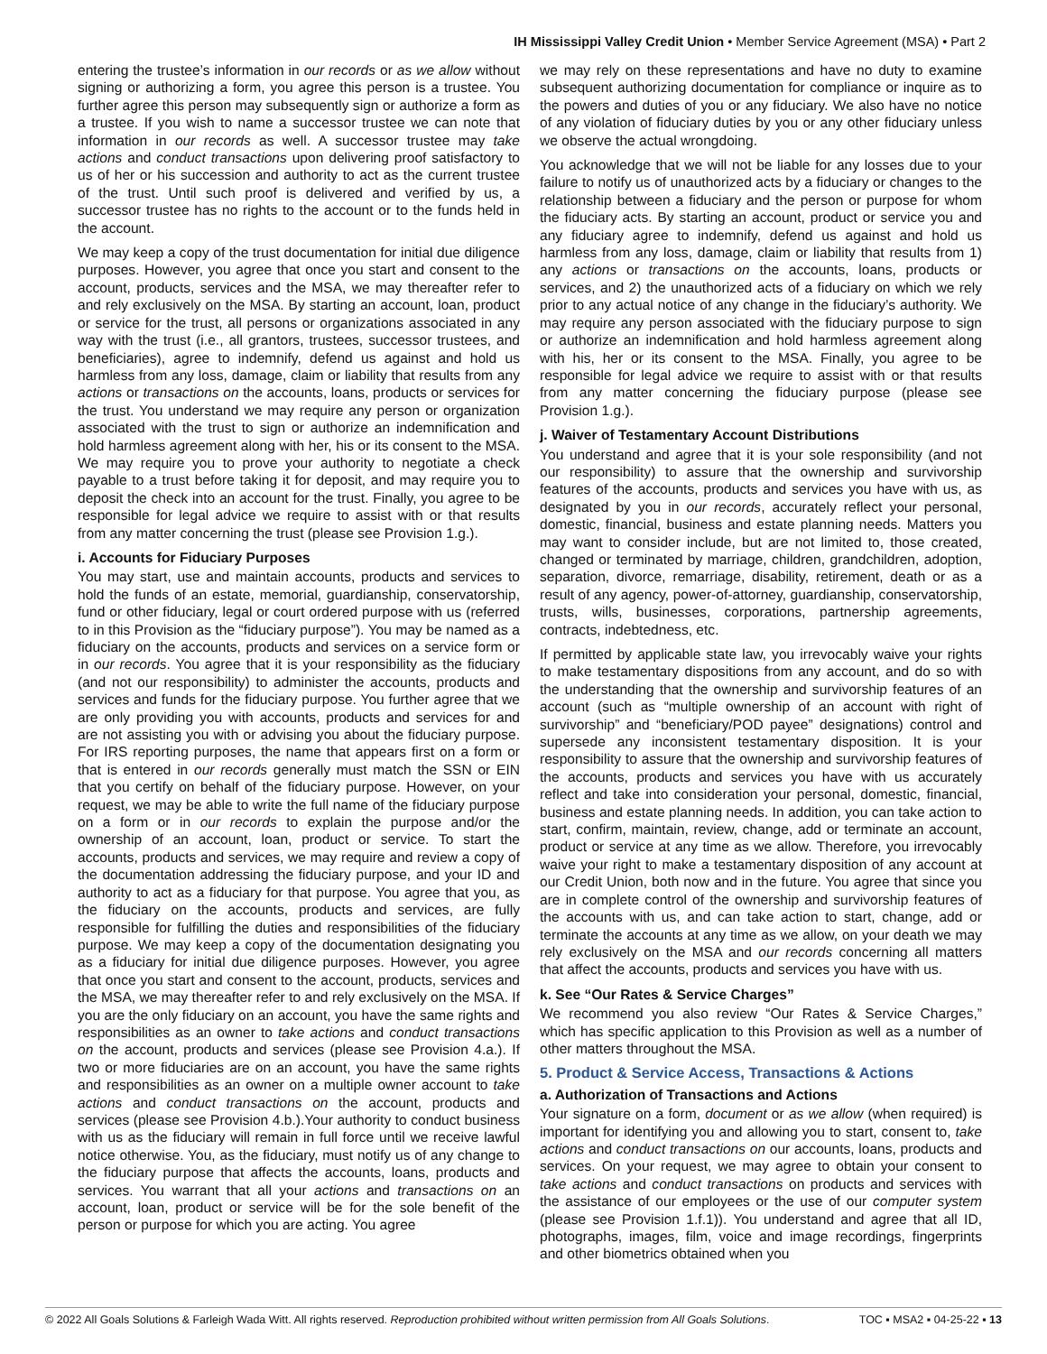IH Mississippi Valley Credit Union • Member Service Agreement (MSA) • Part 2
entering the trustee’s information in our records or as we allow without signing or authorizing a form, you agree this person is a trustee. You further agree this person may subsequently sign or authorize a form as a trustee. If you wish to name a successor trustee we can note that information in our records as well. A successor trustee may take actions and conduct transactions upon delivering proof satisfactory to us of her or his succession and authority to act as the current trustee of the trust. Until such proof is delivered and verified by us, a successor trustee has no rights to the account or to the funds held in the account.
We may keep a copy of the trust documentation for initial due diligence purposes. However, you agree that once you start and consent to the account, products, services and the MSA, we may thereafter refer to and rely exclusively on the MSA. By starting an account, loan, product or service for the trust, all persons or organizations associated in any way with the trust (i.e., all grantors, trustees, successor trustees, and beneficiaries), agree to indemnify, defend us against and hold us harmless from any loss, damage, claim or liability that results from any actions or transactions on the accounts, loans, products or services for the trust. You understand we may require any person or organization associated with the trust to sign or authorize an indemnification and hold harmless agreement along with her, his or its consent to the MSA. We may require you to prove your authority to negotiate a check payable to a trust before taking it for deposit, and may require you to deposit the check into an account for the trust. Finally, you agree to be responsible for legal advice we require to assist with or that results from any matter concerning the trust (please see Provision 1.g.).
i. Accounts for Fiduciary Purposes
You may start, use and maintain accounts, products and services to hold the funds of an estate, memorial, guardianship, conservatorship, fund or other fiduciary, legal or court ordered purpose with us (referred to in this Provision as the “fiduciary purpose”). You may be named as a fiduciary on the accounts, products and services on a service form or in our records. You agree that it is your responsibility as the fiduciary (and not our responsibility) to administer the accounts, products and services and funds for the fiduciary purpose. You further agree that we are only providing you with accounts, products and services for and are not assisting you with or advising you about the fiduciary purpose. For IRS reporting purposes, the name that appears first on a form or that is entered in our records generally must match the SSN or EIN that you certify on behalf of the fiduciary purpose. However, on your request, we may be able to write the full name of the fiduciary purpose on a form or in our records to explain the purpose and/or the ownership of an account, loan, product or service. To start the accounts, products and services, we may require and review a copy of the documentation addressing the fiduciary purpose, and your ID and authority to act as a fiduciary for that purpose. You agree that you, as the fiduciary on the accounts, products and services, are fully responsible for fulfilling the duties and responsibilities of the fiduciary purpose. We may keep a copy of the documentation designating you as a fiduciary for initial due diligence purposes. However, you agree that once you start and consent to the account, products, services and the MSA, we may thereafter refer to and rely exclusively on the MSA. If you are the only fiduciary on an account, you have the same rights and responsibilities as an owner to take actions and conduct transactions on the account, products and services (please see Provision 4.a.). If two or more fiduciaries are on an account, you have the same rights and responsibilities as an owner on a multiple owner account to take actions and conduct transactions on the account, products and services (please see Provision 4.b.).Your authority to conduct business with us as the fiduciary will remain in full force until we receive lawful notice otherwise. You, as the fiduciary, must notify us of any change to the fiduciary purpose that affects the accounts, loans, products and services. You warrant that all your actions and transactions on an account, loan, product or service will be for the sole benefit of the person or purpose for which you are acting. You agree
we may rely on these representations and have no duty to examine subsequent authorizing documentation for compliance or inquire as to the powers and duties of you or any fiduciary. We also have no notice of any violation of fiduciary duties by you or any other fiduciary unless we observe the actual wrongdoing.
You acknowledge that we will not be liable for any losses due to your failure to notify us of unauthorized acts by a fiduciary or changes to the relationship between a fiduciary and the person or purpose for whom the fiduciary acts. By starting an account, product or service you and any fiduciary agree to indemnify, defend us against and hold us harmless from any loss, damage, claim or liability that results from 1) any actions or transactions on the accounts, loans, products or services, and 2) the unauthorized acts of a fiduciary on which we rely prior to any actual notice of any change in the fiduciary’s authority. We may require any person associated with the fiduciary purpose to sign or authorize an indemnification and hold harmless agreement along with his, her or its consent to the MSA. Finally, you agree to be responsible for legal advice we require to assist with or that results from any matter concerning the fiduciary purpose (please see Provision 1.g.).
j. Waiver of Testamentary Account Distributions
You understand and agree that it is your sole responsibility (and not our responsibility) to assure that the ownership and survivorship features of the accounts, products and services you have with us, as designated by you in our records, accurately reflect your personal, domestic, financial, business and estate planning needs. Matters you may want to consider include, but are not limited to, those created, changed or terminated by marriage, children, grandchildren, adoption, separation, divorce, remarriage, disability, retirement, death or as a result of any agency, power-of-attorney, guardianship, conservatorship, trusts, wills, businesses, corporations, partnership agreements, contracts, indebtedness, etc.
If permitted by applicable state law, you irrevocably waive your rights to make testamentary dispositions from any account, and do so with the understanding that the ownership and survivorship features of an account (such as “multiple ownership of an account with right of survivorship” and “beneficiary/POD payee” designations) control and supersede any inconsistent testamentary disposition. It is your responsibility to assure that the ownership and survivorship features of the accounts, products and services you have with us accurately reflect and take into consideration your personal, domestic, financial, business and estate planning needs. In addition, you can take action to start, confirm, maintain, review, change, add or terminate an account, product or service at any time as we allow. Therefore, you irrevocably waive your right to make a testamentary disposition of any account at our Credit Union, both now and in the future. You agree that since you are in complete control of the ownership and survivorship features of the accounts with us, and can take action to start, change, add or terminate the accounts at any time as we allow, on your death we may rely exclusively on the MSA and our records concerning all matters that affect the accounts, products and services you have with us.
k. See “Our Rates & Service Charges”
We recommend you also review “Our Rates & Service Charges,” which has specific application to this Provision as well as a number of other matters throughout the MSA.
5. Product & Service Access, Transactions & Actions
a. Authorization of Transactions and Actions
Your signature on a form, document or as we allow (when required) is important for identifying you and allowing you to start, consent to, take actions and conduct transactions on our accounts, loans, products and services. On your request, we may agree to obtain your consent to take actions and conduct transactions on products and services with the assistance of our employees or the use of our computer system (please see Provision 1.f.1)). You understand and agree that all ID, photographs, images, film, voice and image recordings, fingerprints and other biometrics obtained when you
© 2022 All Goals Solutions & Farleigh Wada Witt. All rights reserved. Reproduction prohibited without written permission from All Goals Solutions. TOC ▪ MSA2 ▪ 04-25-22 ▪ 13